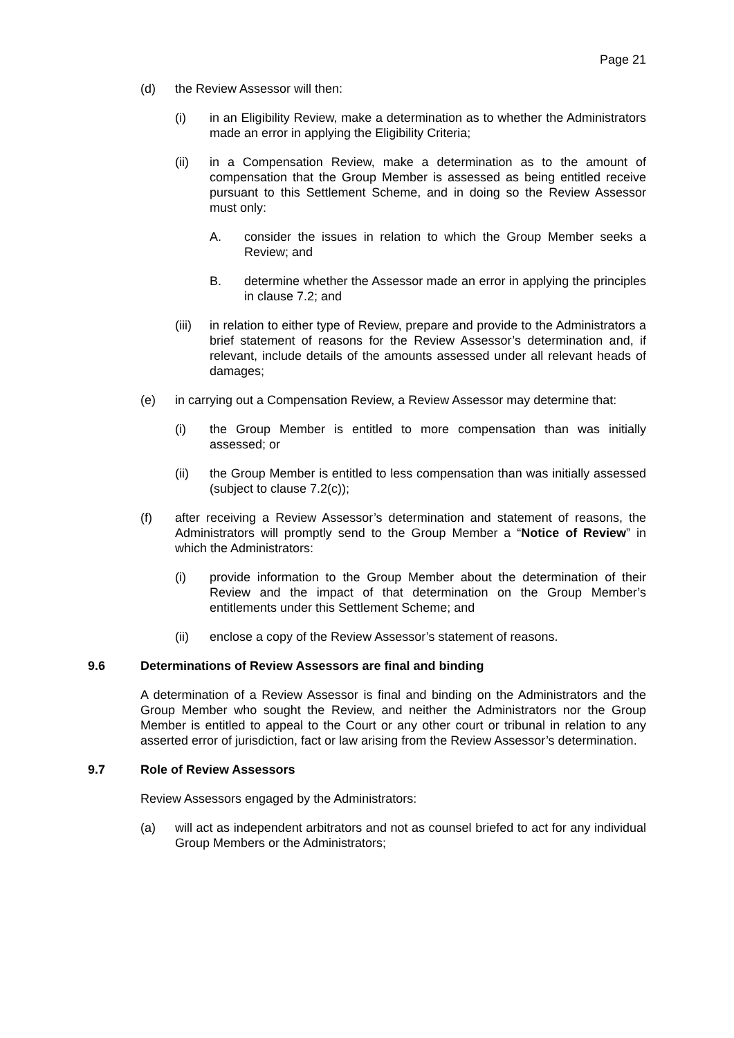Page 21
(d) the Review Assessor will then:
(i) in an Eligibility Review, make a determination as to whether the Administrators made an error in applying the Eligibility Criteria;
(ii) in a Compensation Review, make a determination as to the amount of compensation that the Group Member is assessed as being entitled receive pursuant to this Settlement Scheme, and in doing so the Review Assessor must only:
A. consider the issues in relation to which the Group Member seeks a Review; and
B. determine whether the Assessor made an error in applying the principles in clause 7.2; and
(iii) in relation to either type of Review, prepare and provide to the Administrators a brief statement of reasons for the Review Assessor’s determination and, if relevant, include details of the amounts assessed under all relevant heads of damages;
(e) in carrying out a Compensation Review, a Review Assessor may determine that:
(i) the Group Member is entitled to more compensation than was initially assessed; or
(ii) the Group Member is entitled to less compensation than was initially assessed (subject to clause 7.2(c));
(f) after receiving a Review Assessor’s determination and statement of reasons, the Administrators will promptly send to the Group Member a “Notice of Review” in which the Administrators:
(i) provide information to the Group Member about the determination of their Review and the impact of that determination on the Group Member’s entitlements under this Settlement Scheme; and
(ii) enclose a copy of the Review Assessor’s statement of reasons.
9.6 Determinations of Review Assessors are final and binding
A determination of a Review Assessor is final and binding on the Administrators and the Group Member who sought the Review, and neither the Administrators nor the Group Member is entitled to appeal to the Court or any other court or tribunal in relation to any asserted error of jurisdiction, fact or law arising from the Review Assessor’s determination.
9.7 Role of Review Assessors
Review Assessors engaged by the Administrators:
(a) will act as independent arbitrators and not as counsel briefed to act for any individual Group Members or the Administrators;